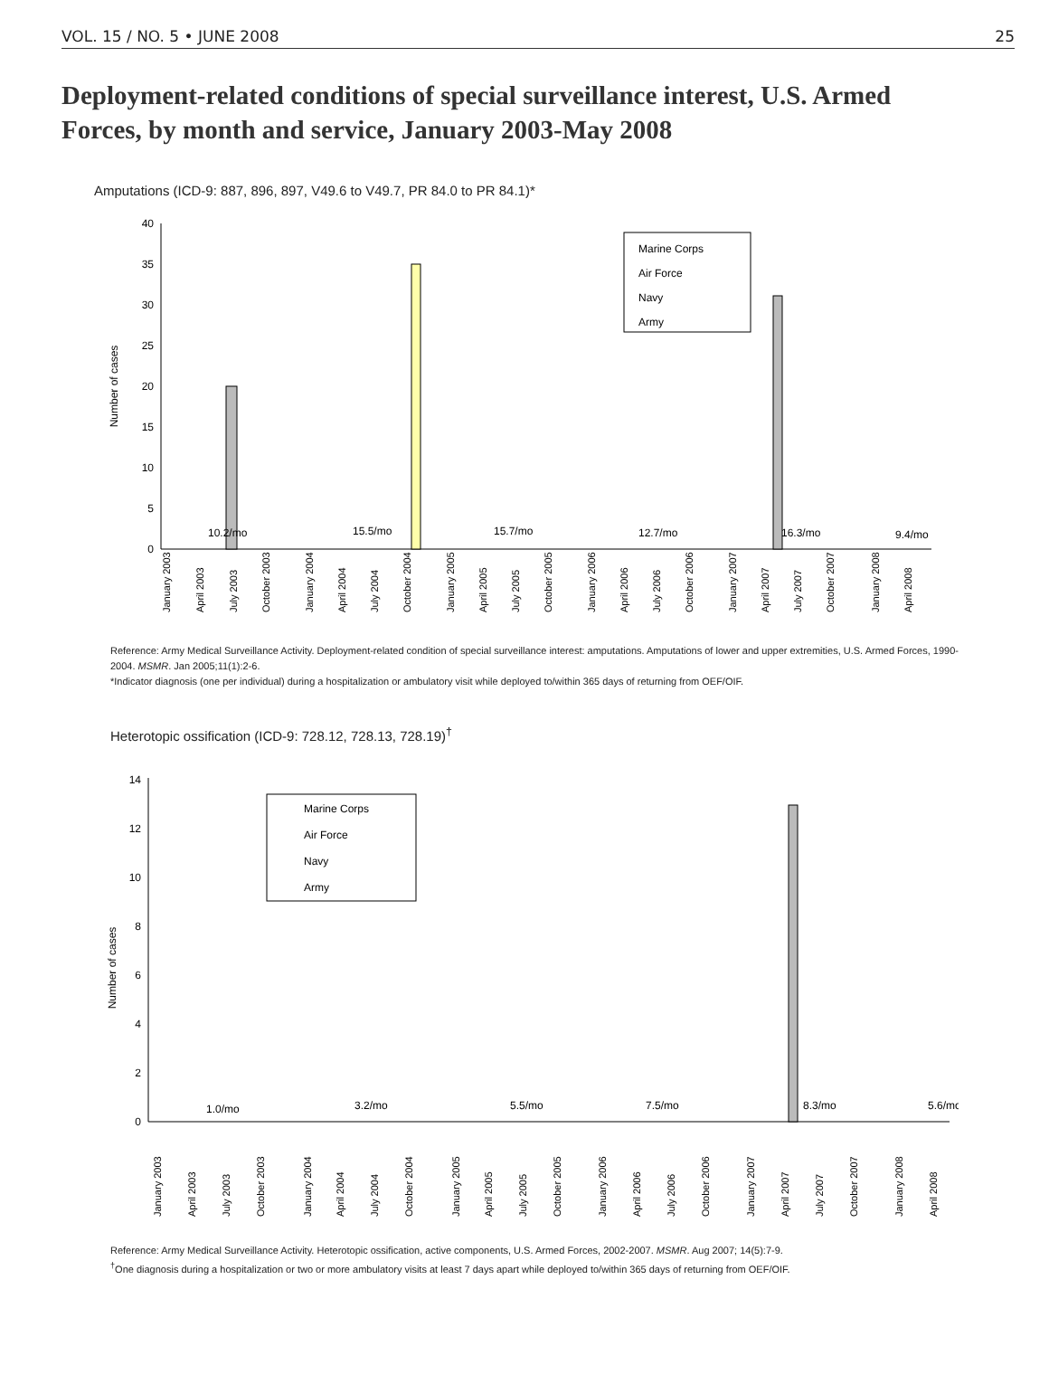VOL. 15 / NO. 5 • JUNE 2008 25
Deployment-related conditions of special surveillance interest, U.S. Armed Forces, by month and service, January 2003-May 2008
Amputations (ICD-9: 887, 896, 897, V49.6 to V49.7, PR 84.0 to PR 84.1)*
Number of cases
0
5
10
15
20
25
30
35
40
Marine Corps
Air Force
Navy
Army
10.2/mo
15.5/mo
15.7/mo
12.7/mo
16.3/mo
9.4/mo
January 2003
April 2003
July 2003
October 2003
January 2004
April 2004
July 2004
October 2004
January 2005
April 2005
July 2005
October 2005
January 2006
April 2006
July 2006
October 2006
January 2007
April 2007
July 2007
October 2007
January 2008
April 2008
Reference: Army Medical Surveillance Activity. Deployment-related condition of special surveillance interest: amputations. Amputations of lower and upper extremities, U.S. Armed Forces, 1990-2004. MSMR. Jan 2005;11(1):2-6.
*Indicator diagnosis (one per individual) during a hospitalization or ambulatory visit while deployed to/within 365 days of returning from OEF/OIF.
Heterotopic ossification (ICD-9: 728.12, 728.13, 728.19)<sup>†</sup>
Number of cases
0
2
4
6
8
10
12
14
Marine Corps
Air Force
Navy
Army
1.0/mo
3.2/mo
5.5/mo
7.5/mo
8.3/mo
5.6/mo
January 2003
April 2003
July 2003
October 2003
January 2004
April 2004
July 2004
October 2004
January 2005
April 2005
July 2005
October 2005
January 2006
April 2006
July 2006
October 2006
January 2007
April 2007
July 2007
October 2007
January 2008
April 2008
Reference: Army Medical Surveillance Activity. Heterotopic ossification, active components, U.S. Armed Forces, 2002-2007. MSMR. Aug 2007; 14(5):7-9.
<sup>†</sup> One diagnosis during a hospitalization or two or more ambulatory visits at least 7 days apart while deployed to/within 365 days of returning from OEF/OIF.